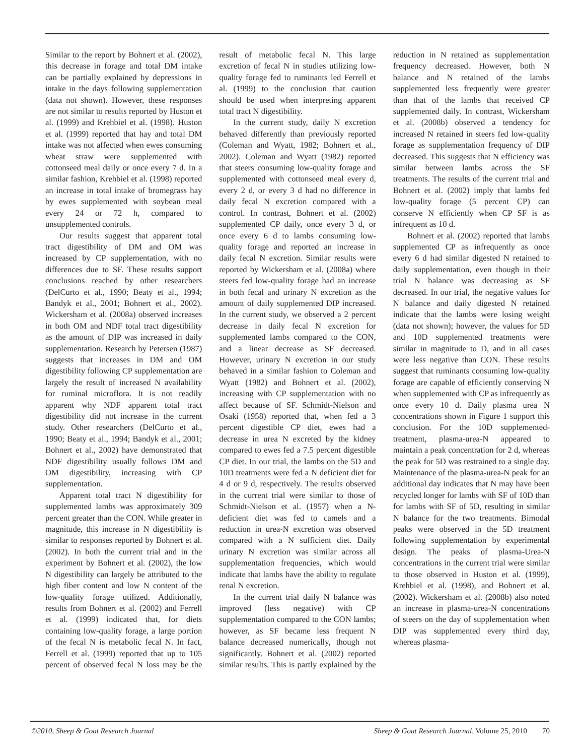Similar to the report by Bohnert et al. (2002), this decrease in forage and total DM intake can be partially explained by depressions in intake in the days following supplementation (data not shown). However, these responses are not similar to results reported by Huston et al. (1999) and Krehbiel et al. (1998). Huston et al. (1999) reported that hay and total DM intake was not affected when ewes consuming wheat straw were supplemented with cottonseed meal daily or once every 7 d. In a similar fashion, Krehbiel et al. (1998) reported an increase in total intake of bromegrass hay by ewes supplemented with soybean meal every 24 or 72 h, compared to unsupplemented controls.
Our results suggest that apparent total tract digestibility of DM and OM was increased by CP supplementation, with no differences due to SF. These results support conclusions reached by other researchers (DelCurto et al., 1990; Beaty et al., 1994; Bandyk et al., 2001; Bohnert et al., 2002). Wickersham et al. (2008a) observed increases in both OM and NDF total tract digestibility as the amount of DIP was increased in daily supplementation. Research by Petersen (1987) suggests that increases in DM and OM digestibility following CP supplementation are largely the result of increased N availability for ruminal microflora. It is not readily apparent why NDF apparent total tract digestibility did not increase in the current study. Other researchers (DelCurto et al., 1990; Beaty et al., 1994; Bandyk et al., 2001; Bohnert et al., 2002) have demonstrated that NDF digestibility usually follows DM and OM digestibility, increasing with CP supplementation.
Apparent total tract N digestibility for supplemented lambs was approximately 309 percent greater than the CON. While greater in magnitude, this increase in N digestibility is similar to responses reported by Bohnert et al. (2002). In both the current trial and in the experiment by Bohnert et al. (2002), the low N digestibility can largely be attributed to the high fiber content and low N content of the low-quality forage utilized. Additionally, results from Bohnert et al. (2002) and Ferrell et al. (1999) indicated that, for diets containing low-quality forage, a large portion of the fecal N is metabolic fecal N. In fact, Ferrell et al. (1999) reported that up to 105 percent of observed fecal N loss may be the result of metabolic fecal N. This large excretion of fecal N in studies utilizing low-quality forage fed to ruminants led Ferrell et al. (1999) to the conclusion that caution should be used when interpreting apparent total tract N digestibility.
In the current study, daily N excretion behaved differently than previously reported (Coleman and Wyatt, 1982; Bohnert et al., 2002). Coleman and Wyatt (1982) reported that steers consuming low-quality forage and supplemented with cottonseed meal every d, every 2 d, or every 3 d had no difference in daily fecal N excretion compared with a control. In contrast, Bohnert et al. (2002) supplemented CP daily, once every 3 d, or once every 6 d to lambs consuming low-quality forage and reported an increase in daily fecal N excretion. Similar results were reported by Wickersham et al. (2008a) where steers fed low-quality forage had an increase in both fecal and urinary N excretion as the amount of daily supplemented DIP increased. In the current study, we observed a 2 percent decrease in daily fecal N excretion for supplemented lambs compared to the CON, and a linear decrease as SF decreased. However, urinary N excretion in our study behaved in a similar fashion to Coleman and Wyatt (1982) and Bohnert et al. (2002), increasing with CP supplementation with no affect because of SF. Schmidt-Nielson and Osaki (1958) reported that, when fed a 3 percent digestible CP diet, ewes had a decrease in urea N excreted by the kidney compared to ewes fed a 7.5 percent digestible CP diet. In our trial, the lambs on the 5D and 10D treatments were fed a N deficient diet for 4 d or 9 d, respectively. The results observed in the current trial were similar to those of Schmidt-Nielson et al. (1957) when a N-deficient diet was fed to camels and a reduction in urea-N excretion was observed compared with a N sufficient diet. Daily urinary N excretion was similar across all supplementation frequencies, which would indicate that lambs have the ability to regulate renal N excretion.
In the current trial daily N balance was improved (less negative) with CP supplementation compared to the CON lambs; however, as SF became less frequent N balance decreased numerically, though not significantly. Bohnert et al. (2002) reported similar results. This is partly explained by the reduction in N retained as supplementation frequency decreased. However, both N balance and N retained of the lambs supplemented less frequently were greater than that of the lambs that received CP supplemented daily. In contrast, Wickersham et al. (2008b) observed a tendency for increased N retained in steers fed low-quality forage as supplementation frequency of DIP decreased. This suggests that N efficiency was similar between lambs across the SF treatments. The results of the current trial and Bohnert et al. (2002) imply that lambs fed low-quality forage (5 percent CP) can conserve N efficiently when CP SF is as infrequent as 10 d.
Bohnert et al. (2002) reported that lambs supplemented CP as infrequently as once every 6 d had similar digested N retained to daily supplementation, even though in their trial N balance was decreasing as SF decreased. In our trial, the negative values for N balance and daily digested N retained indicate that the lambs were losing weight (data not shown); however, the values for 5D and 10D supplemented treatments were similar in magnitude to D, and in all cases were less negative than CON. These results suggest that ruminants consuming low-quality forage are capable of efficiently conserving N when supplemented with CP as infrequently as once every 10 d. Daily plasma urea N concentrations shown in Figure 1 support this conclusion. For the 10D supplemented-treatment, plasma-urea-N appeared to maintain a peak concentration for 2 d, whereas the peak for 5D was restrained to a single day. Maintenance of the plasma-urea-N peak for an additional day indicates that N may have been recycled longer for lambs with SF of 10D than for lambs with SF of 5D, resulting in similar N balance for the two treatments. Bimodal peaks were observed in the 5D treatment following supplementation by experimental design. The peaks of plasma-Urea-N concentrations in the current trial were similar to those observed in Huston et al. (1999), Krehbiel et al. (1998), and Bohnert et al. (2002). Wickersham et al. (2008b) also noted an increase in plasma-urea-N concentrations of steers on the day of supplementation when DIP was supplemented every third day, whereas plasma-
©2010, Sheep & Goat Research Journal Sheep & Goat Research Journal, Volume 25, 2010 70